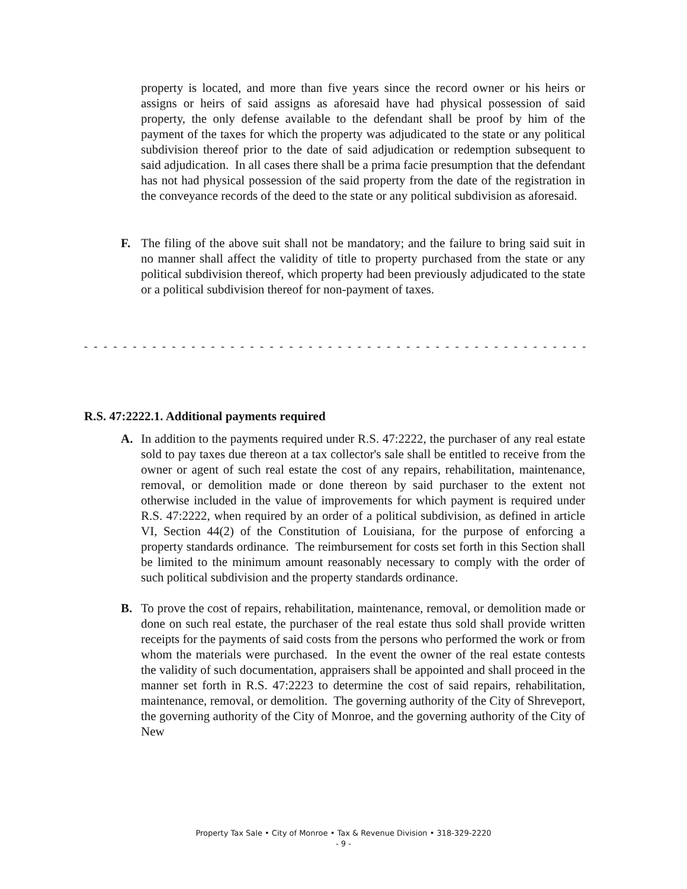property is located, and more than five years since the record owner or his heirs or assigns or heirs of said assigns as aforesaid have had physical possession of said property, the only defense available to the defendant shall be proof by him of the payment of the taxes for which the property was adjudicated to the state or any political subdivision thereof prior to the date of said adjudication or redemption subsequent to said adjudication. In all cases there shall be a prima facie presumption that the defendant has not had physical possession of the said property from the date of the registration in the conveyance records of the deed to the state or any political subdivision as aforesaid.
F. The filing of the above suit shall not be mandatory; and the failure to bring said suit in no manner shall affect the validity of title to property purchased from the state or any political subdivision thereof, which property had been previously adjudicated to the state or a political subdivision thereof for non-payment of taxes.
- - - - - - - - - - - - - - - - - - - - - - - - - - - - - - - - - - - - - - - - - - - - - - - - - - - - - - - - - - - - - - - - -
R.S. 47:2222.1. Additional payments required
A. In addition to the payments required under R.S. 47:2222, the purchaser of any real estate sold to pay taxes due thereon at a tax collector's sale shall be entitled to receive from the owner or agent of such real estate the cost of any repairs, rehabilitation, maintenance, removal, or demolition made or done thereon by said purchaser to the extent not otherwise included in the value of improvements for which payment is required under R.S. 47:2222, when required by an order of a political subdivision, as defined in article VI, Section 44(2) of the Constitution of Louisiana, for the purpose of enforcing a property standards ordinance. The reimbursement for costs set forth in this Section shall be limited to the minimum amount reasonably necessary to comply with the order of such political subdivision and the property standards ordinance.
B. To prove the cost of repairs, rehabilitation, maintenance, removal, or demolition made or done on such real estate, the purchaser of the real estate thus sold shall provide written receipts for the payments of said costs from the persons who performed the work or from whom the materials were purchased. In the event the owner of the real estate contests the validity of such documentation, appraisers shall be appointed and shall proceed in the manner set forth in R.S. 47:2223 to determine the cost of said repairs, rehabilitation, maintenance, removal, or demolition. The governing authority of the City of Shreveport, the governing authority of the City of Monroe, and the governing authority of the City of New
Property Tax Sale • City of Monroe • Tax & Revenue Division • 318-329-2220
- 9 -